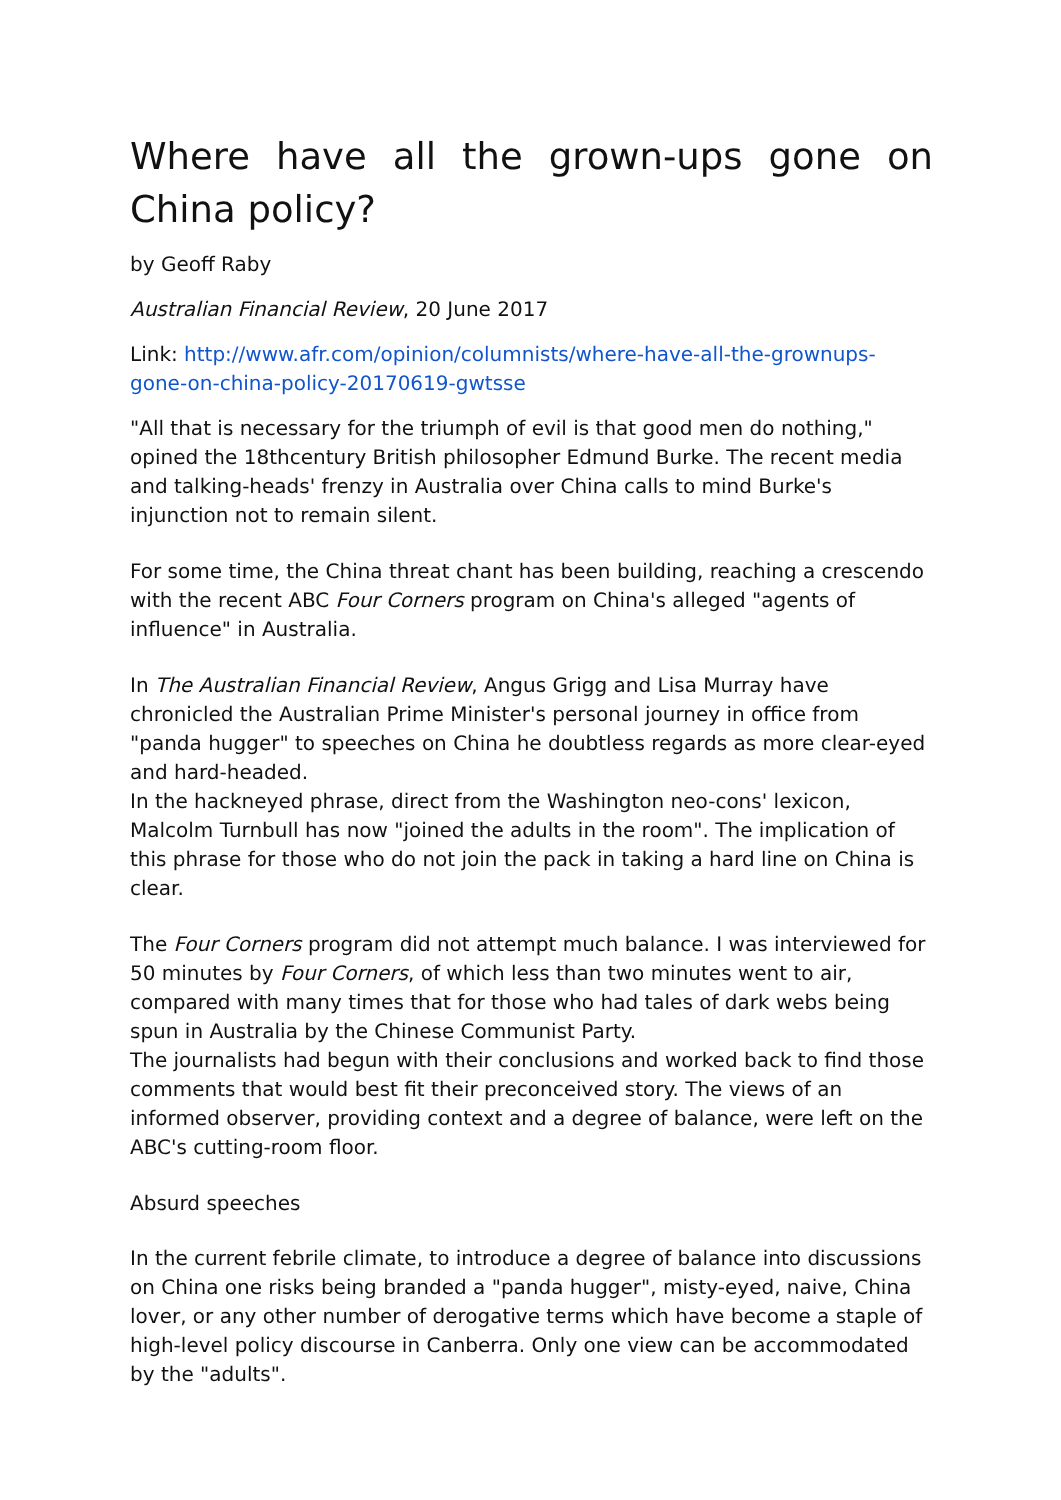Where have all the grown-ups gone on China policy?
by Geoff Raby
Australian Financial Review, 20 June 2017
Link: http://www.afr.com/opinion/columnists/where-have-all-the-grownups-gone-on-china-policy-20170619-gwtsse
"All that is necessary for the triumph of evil is that good men do nothing," opined the 18thcentury British philosopher Edmund Burke. The recent media and talking-heads' frenzy in Australia over China calls to mind Burke's injunction not to remain silent.
For some time, the China threat chant has been building, reaching a crescendo with the recent ABC Four Corners program on China's alleged "agents of influence" in Australia.
In The Australian Financial Review, Angus Grigg and Lisa Murray have chronicled the Australian Prime Minister's personal journey in office from "panda hugger" to speeches on China he doubtless regards as more clear-eyed and hard-headed.
In the hackneyed phrase, direct from the Washington neo-cons' lexicon, Malcolm Turnbull has now "joined the adults in the room". The implication of this phrase for those who do not join the pack in taking a hard line on China is clear.
The Four Corners program did not attempt much balance. I was interviewed for 50 minutes by Four Corners, of which less than two minutes went to air, compared with many times that for those who had tales of dark webs being spun in Australia by the Chinese Communist Party.
The journalists had begun with their conclusions and worked back to find those comments that would best fit their preconceived story. The views of an informed observer, providing context and a degree of balance, were left on the ABC's cutting-room floor.
Absurd speeches
In the current febrile climate, to introduce a degree of balance into discussions on China one risks being branded a "panda hugger", misty-eyed, naive, China lover, or any other number of derogative terms which have become a staple of high-level policy discourse in Canberra. Only one view can be accommodated by the "adults".